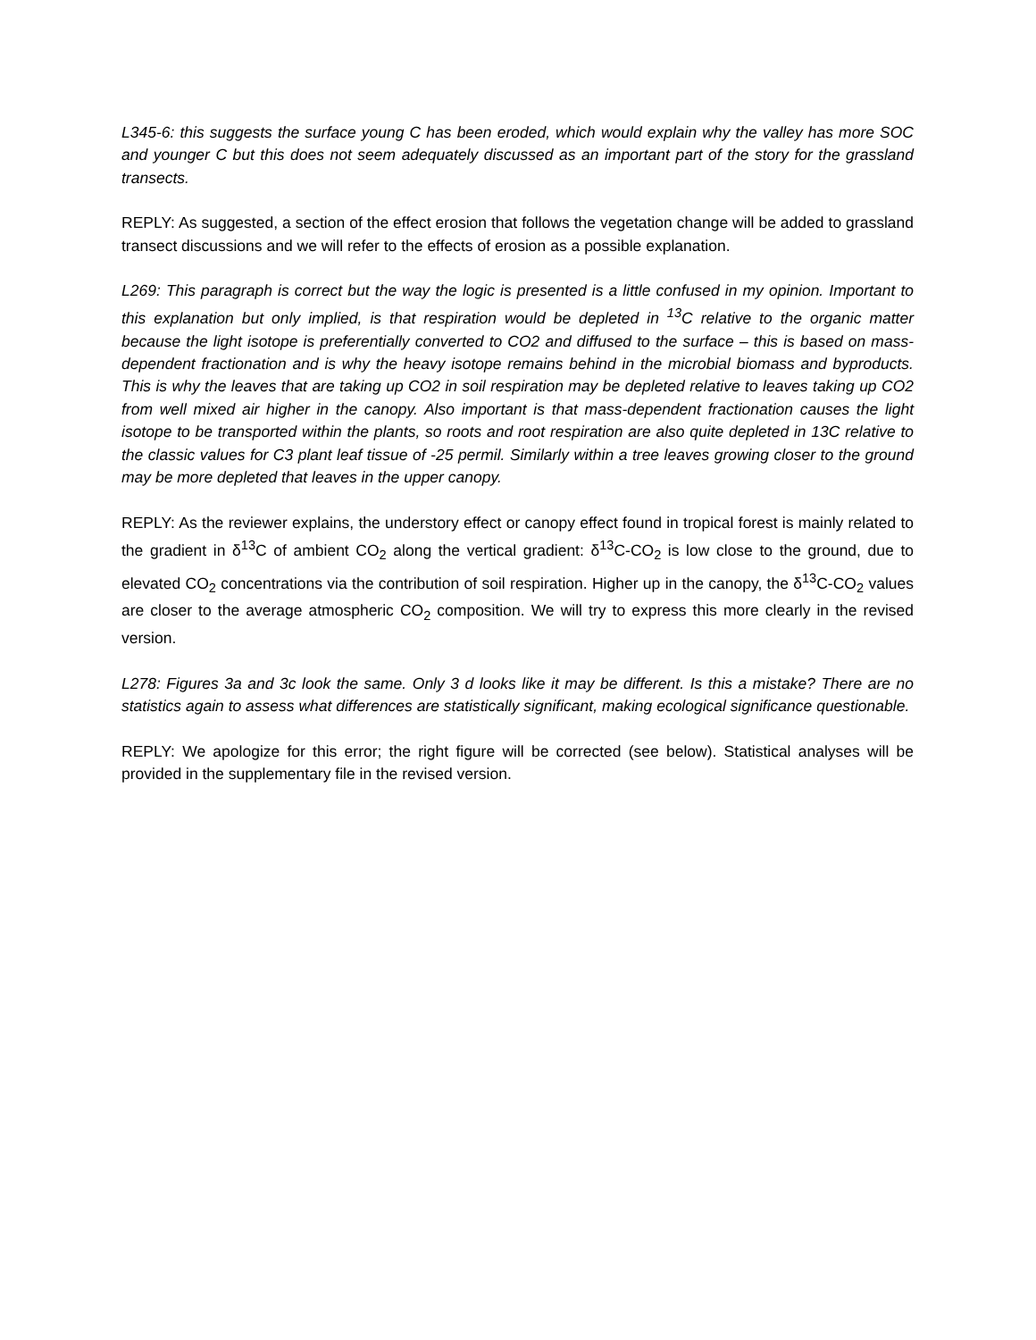L345-6: this suggests the surface young C has been eroded, which would explain why the valley has more SOC and younger C but this does not seem adequately discussed as an important part of the story for the grassland transects.
REPLY: As suggested, a section of the effect erosion that follows the vegetation change will be added to grassland transect discussions and we will refer to the effects of erosion as a possible explanation.
L269: This paragraph is correct but the way the logic is presented is a little confused in my opinion. Important to this explanation but only implied, is that respiration would be depleted in <sup>13</sup>C relative to the organic matter because the light isotope is preferentially converted to CO2 and diffused to the surface – this is based on mass-dependent fractionation and is why the heavy isotope remains behind in the microbial biomass and byproducts. This is why the leaves that are taking up CO2 in soil respiration may be depleted relative to leaves taking up CO2 from well mixed air higher in the canopy. Also important is that mass-dependent fractionation causes the light isotope to be transported within the plants, so roots and root respiration are also quite depleted in 13C relative to the classic values for C3 plant leaf tissue of -25 permil. Similarly within a tree leaves growing closer to the ground may be more depleted that leaves in the upper canopy.
REPLY: As the reviewer explains, the understory effect or canopy effect found in tropical forest is mainly related to the gradient in δ<sup>13</sup>C of ambient CO<sub>2</sub> along the vertical gradient: δ<sup>13</sup>C-CO<sub>2</sub> is low close to the ground, due to elevated CO<sub>2</sub> concentrations via the contribution of soil respiration. Higher up in the canopy, the δ<sup>13</sup>C-CO<sub>2</sub> values are closer to the average atmospheric CO<sub>2</sub> composition. We will try to express this more clearly in the revised version.
L278: Figures 3a and 3c look the same. Only 3 d looks like it may be different. Is this a mistake? There are no statistics again to assess what differences are statistically significant, making ecological significance questionable.
REPLY: We apologize for this error; the right figure will be corrected (see below). Statistical analyses will be provided in the supplementary file in the revised version.